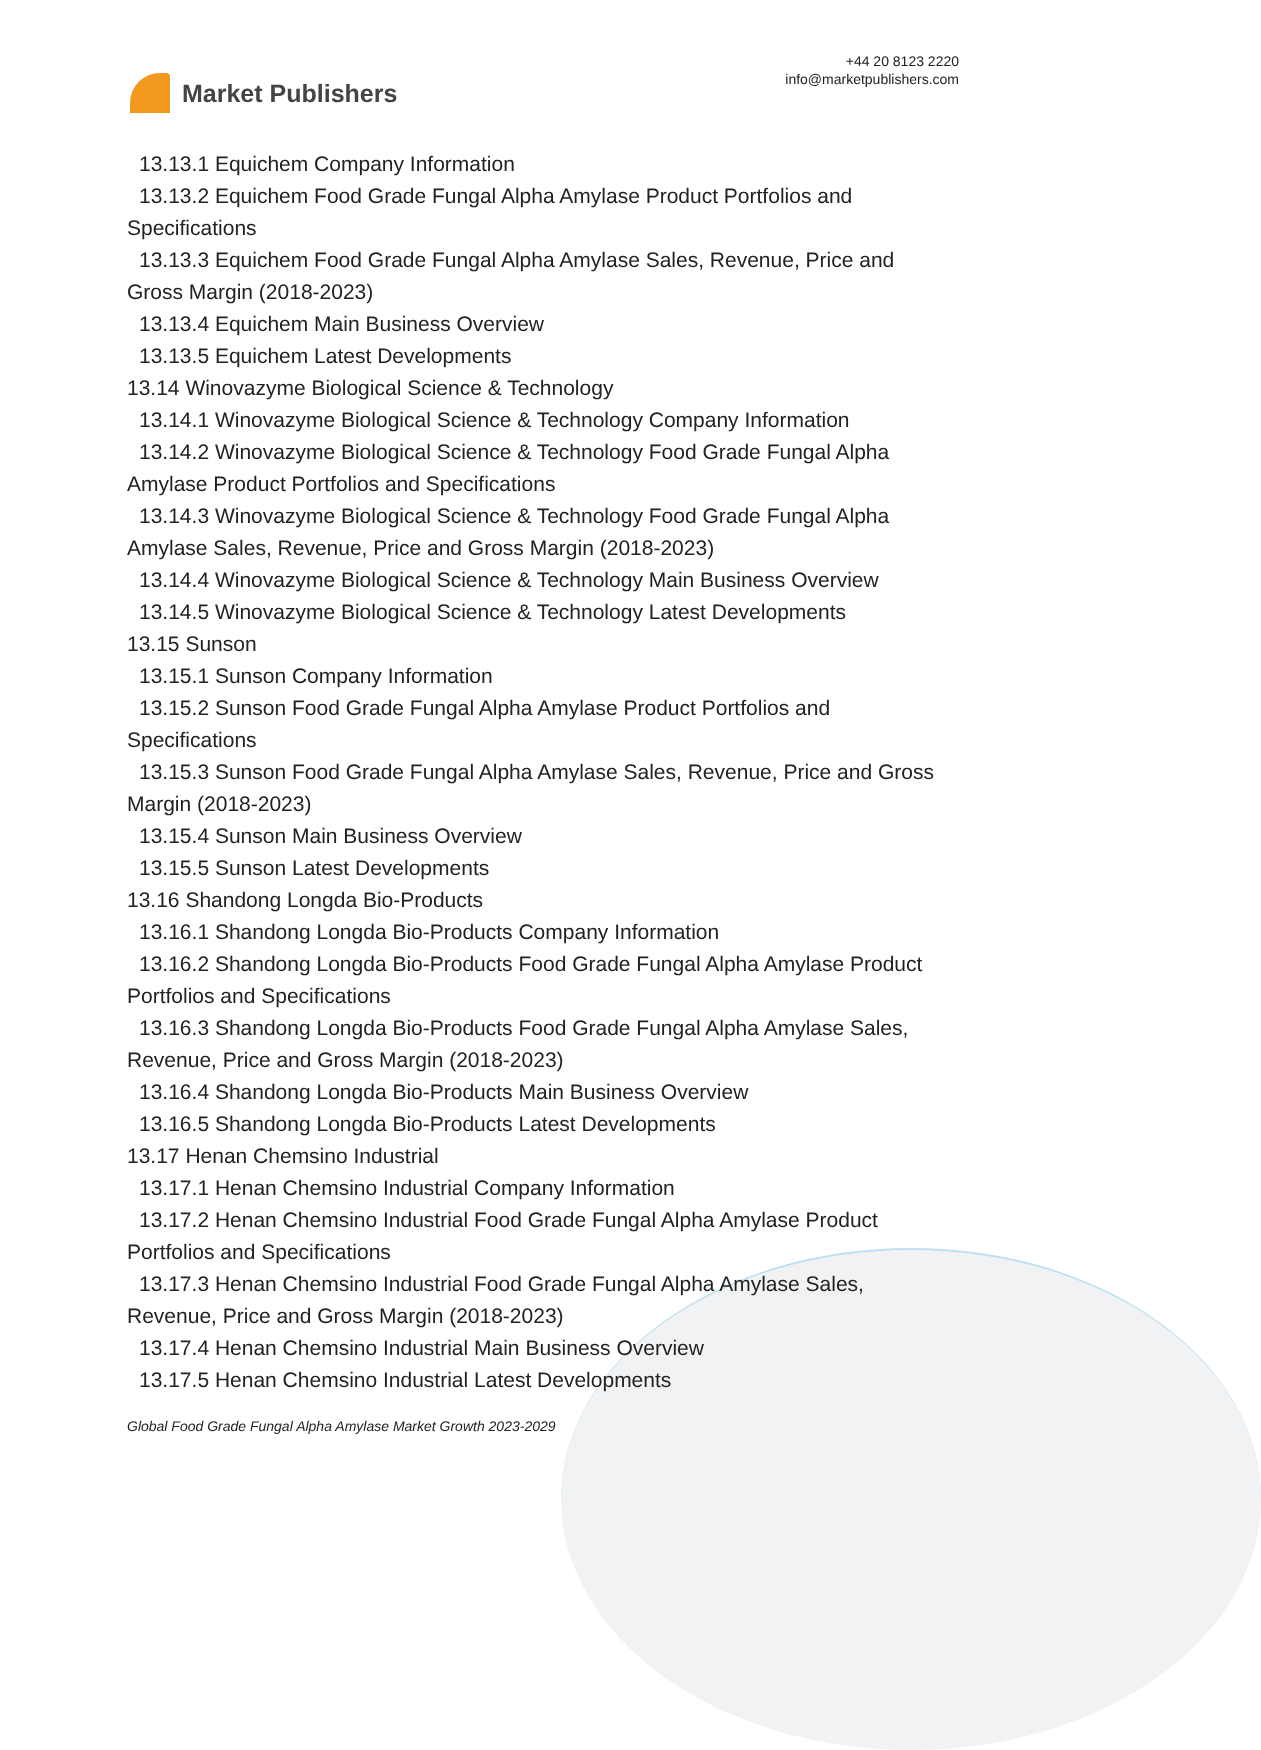Market Publishers
+44 20 8123 2220
info@marketpublishers.com
13.13.1 Equichem Company Information
13.13.2 Equichem Food Grade Fungal Alpha Amylase Product Portfolios and
Specifications
13.13.3 Equichem Food Grade Fungal Alpha Amylase Sales, Revenue, Price and
Gross Margin (2018-2023)
13.13.4 Equichem Main Business Overview
13.13.5 Equichem Latest Developments
13.14 Winovazyme Biological Science & Technology
13.14.1 Winovazyme Biological Science & Technology Company Information
13.14.2 Winovazyme Biological Science & Technology Food Grade Fungal Alpha
Amylase Product Portfolios and Specifications
13.14.3 Winovazyme Biological Science & Technology Food Grade Fungal Alpha
Amylase Sales, Revenue, Price and Gross Margin (2018-2023)
13.14.4 Winovazyme Biological Science & Technology Main Business Overview
13.14.5 Winovazyme Biological Science & Technology Latest Developments
13.15 Sunson
13.15.1 Sunson Company Information
13.15.2 Sunson Food Grade Fungal Alpha Amylase Product Portfolios and
Specifications
13.15.3 Sunson Food Grade Fungal Alpha Amylase Sales, Revenue, Price and Gross
Margin (2018-2023)
13.15.4 Sunson Main Business Overview
13.15.5 Sunson Latest Developments
13.16 Shandong Longda Bio-Products
13.16.1 Shandong Longda Bio-Products Company Information
13.16.2 Shandong Longda Bio-Products Food Grade Fungal Alpha Amylase Product
Portfolios and Specifications
13.16.3 Shandong Longda Bio-Products Food Grade Fungal Alpha Amylase Sales,
Revenue, Price and Gross Margin (2018-2023)
13.16.4 Shandong Longda Bio-Products Main Business Overview
13.16.5 Shandong Longda Bio-Products Latest Developments
13.17 Henan Chemsino Industrial
13.17.1 Henan Chemsino Industrial Company Information
13.17.2 Henan Chemsino Industrial Food Grade Fungal Alpha Amylase Product
Portfolios and Specifications
13.17.3 Henan Chemsino Industrial Food Grade Fungal Alpha Amylase Sales,
Revenue, Price and Gross Margin (2018-2023)
13.17.4 Henan Chemsino Industrial Main Business Overview
13.17.5 Henan Chemsino Industrial Latest Developments
Global Food Grade Fungal Alpha Amylase Market Growth 2023-2029